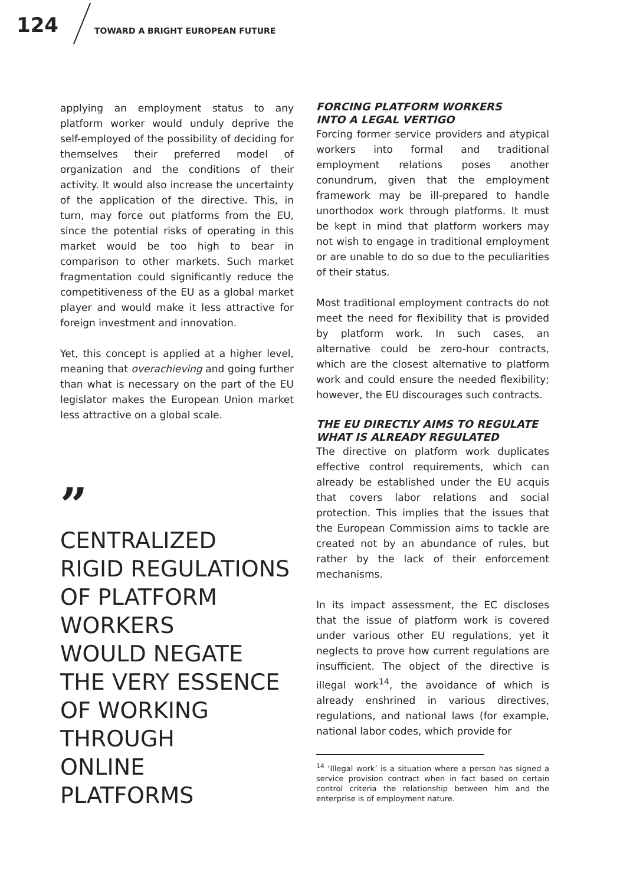124
TOWARD A BRIGHT EUROPEAN FUTURE
applying an employment status to any platform worker would unduly deprive the self-employed of the possibility of deciding for themselves their preferred model of organization and the conditions of their activity. It would also increase the uncertainty of the application of the directive. This, in turn, may force out platforms from the EU, since the potential risks of operating in this market would be too high to bear in comparison to other markets. Such market fragmentation could significantly reduce the competitiveness of the EU as a global market player and would make it less attractive for foreign investment and innovation.
Yet, this concept is applied at a higher level, meaning that overachieving and going further than what is necessary on the part of the EU legislator makes the European Union market less attractive on a global scale.
”
CENTRALIZED
RIGID REGULATIONS
OF PLATFORM
WORKERS
WOULD NEGATE
THE VERY ESSENCE
OF WORKING
THROUGH
ONLINE
PLATFORMS
FORCING PLATFORM WORKERS
INTO A LEGAL VERTIGO
Forcing former service providers and atypical workers into formal and traditional employment relations poses another conundrum, given that the employment framework may be ill-prepared to handle unorthodox work through platforms. It must be kept in mind that platform workers may not wish to engage in traditional employment or are unable to do so due to the peculiarities of their status.
Most traditional employment contracts do not meet the need for flexibility that is provided by platform work. In such cases, an alternative could be zero-hour contracts, which are the closest alternative to platform work and could ensure the needed flexibility; however, the EU discourages such contracts.
THE EU DIRECTLY AIMS TO REGULATE
WHAT IS ALREADY REGULATED
The directive on platform work duplicates effective control requirements, which can already be established under the EU acquis that covers labor relations and social protection. This implies that the issues that the European Commission aims to tackle are created not by an abundance of rules, but rather by the lack of their enforcement mechanisms.
In its impact assessment, the EC discloses that the issue of platform work is covered under various other EU regulations, yet it neglects to prove how current regulations are insufficient. The object of the directive is illegal work<sup>14</sup>, the avoidance of which is already enshrined in various directives, regulations, and national laws (for example, national labor codes, which provide for
<sup>14</sup> ‘Illegal work’ is a situation where a person has signed a service provision contract when in fact based on certain control criteria the relationship between him and the enterprise is of employment nature.